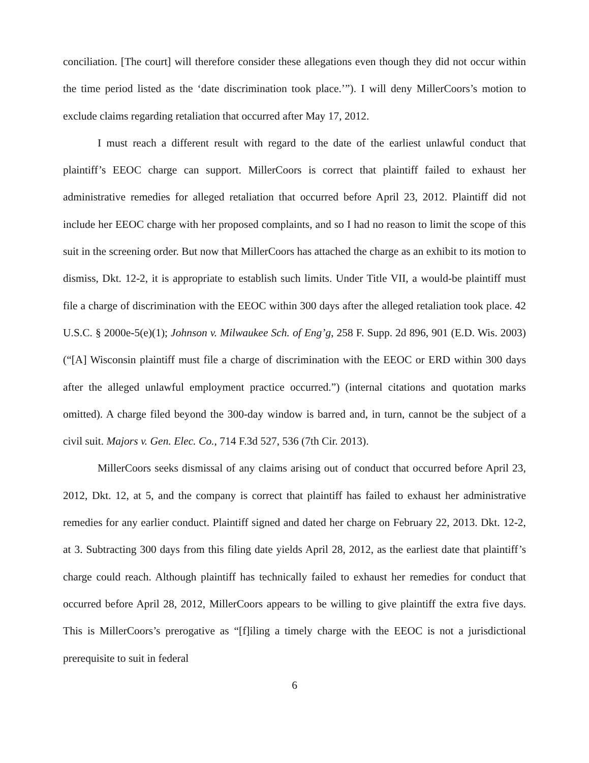conciliation. [The court] will therefore consider these allegations even though they did not occur within the time period listed as the ‘date discrimination took place.’”). I will deny MillerCoors’s motion to exclude claims regarding retaliation that occurred after May 17, 2012.
I must reach a different result with regard to the date of the earliest unlawful conduct that plaintiff’s EEOC charge can support. MillerCoors is correct that plaintiff failed to exhaust her administrative remedies for alleged retaliation that occurred before April 23, 2012. Plaintiff did not include her EEOC charge with her proposed complaints, and so I had no reason to limit the scope of this suit in the screening order. But now that MillerCoors has attached the charge as an exhibit to its motion to dismiss, Dkt. 12-2, it is appropriate to establish such limits. Under Title VII, a would-be plaintiff must file a charge of discrimination with the EEOC within 300 days after the alleged retaliation took place. 42 U.S.C. § 2000e-5(e)(1); Johnson v. Milwaukee Sch. of Eng’g, 258 F. Supp. 2d 896, 901 (E.D. Wis. 2003) (“[A] Wisconsin plaintiff must file a charge of discrimination with the EEOC or ERD within 300 days after the alleged unlawful employment practice occurred.”) (internal citations and quotation marks omitted). A charge filed beyond the 300-day window is barred and, in turn, cannot be the subject of a civil suit. Majors v. Gen. Elec. Co., 714 F.3d 527, 536 (7th Cir. 2013).
MillerCoors seeks dismissal of any claims arising out of conduct that occurred before April 23, 2012, Dkt. 12, at 5, and the company is correct that plaintiff has failed to exhaust her administrative remedies for any earlier conduct. Plaintiff signed and dated her charge on February 22, 2013. Dkt. 12-2, at 3. Subtracting 300 days from this filing date yields April 28, 2012, as the earliest date that plaintiff’s charge could reach. Although plaintiff has technically failed to exhaust her remedies for conduct that occurred before April 28, 2012, MillerCoors appears to be willing to give plaintiff the extra five days. This is MillerCoors’s prerogative as “[f]iling a timely charge with the EEOC is not a jurisdictional prerequisite to suit in federal
6